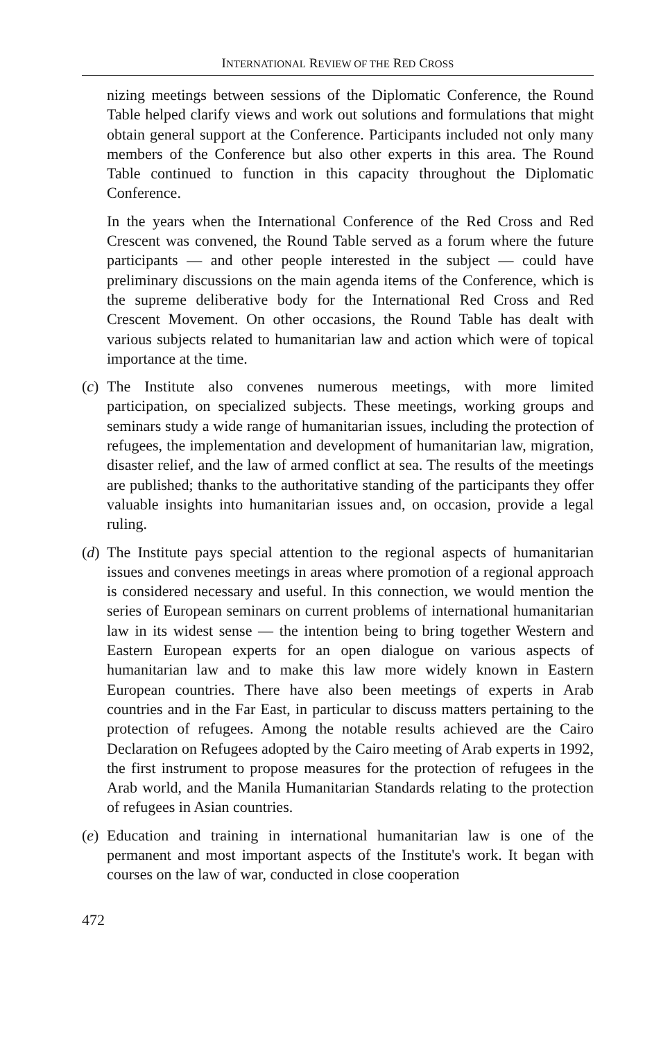INTERNATIONAL REVIEW OF THE RED CROSS
nizing meetings between sessions of the Diplomatic Conference, the Round Table helped clarify views and work out solutions and formulations that might obtain general support at the Conference. Participants included not only many members of the Conference but also other experts in this area. The Round Table continued to function in this capacity throughout the Diplomatic Conference.
In the years when the International Conference of the Red Cross and Red Crescent was convened, the Round Table served as a forum where the future participants — and other people interested in the subject — could have preliminary discussions on the main agenda items of the Conference, which is the supreme deliberative body for the International Red Cross and Red Crescent Movement. On other occasions, the Round Table has dealt with various subjects related to humanitarian law and action which were of topical importance at the time.
(c)
The Institute also convenes numerous meetings, with more limited participation, on specialized subjects. These meetings, working groups and seminars study a wide range of humanitarian issues, including the protection of refugees, the implementation and development of humanitarian law, migration, disaster relief, and the law of armed conflict at sea. The results of the meetings are published; thanks to the authoritative standing of the participants they offer valuable insights into humanitarian issues and, on occasion, provide a legal ruling.
(d)
The Institute pays special attention to the regional aspects of humanitarian issues and convenes meetings in areas where promotion of a regional approach is considered necessary and useful. In this connection, we would mention the series of European seminars on current problems of international humanitarian law in its widest sense — the intention being to bring together Western and Eastern European experts for an open dialogue on various aspects of humanitarian law and to make this law more widely known in Eastern European countries. There have also been meetings of experts in Arab countries and in the Far East, in particular to discuss matters pertaining to the protection of refugees. Among the notable results achieved are the Cairo Declaration on Refugees adopted by the Cairo meeting of Arab experts in 1992, the first instrument to propose measures for the protection of refugees in the Arab world, and the Manila Humanitarian Standards relating to the protection of refugees in Asian countries.
(e)
Education and training in international humanitarian law is one of the permanent and most important aspects of the Institute's work. It began with courses on the law of war, conducted in close cooperation
472